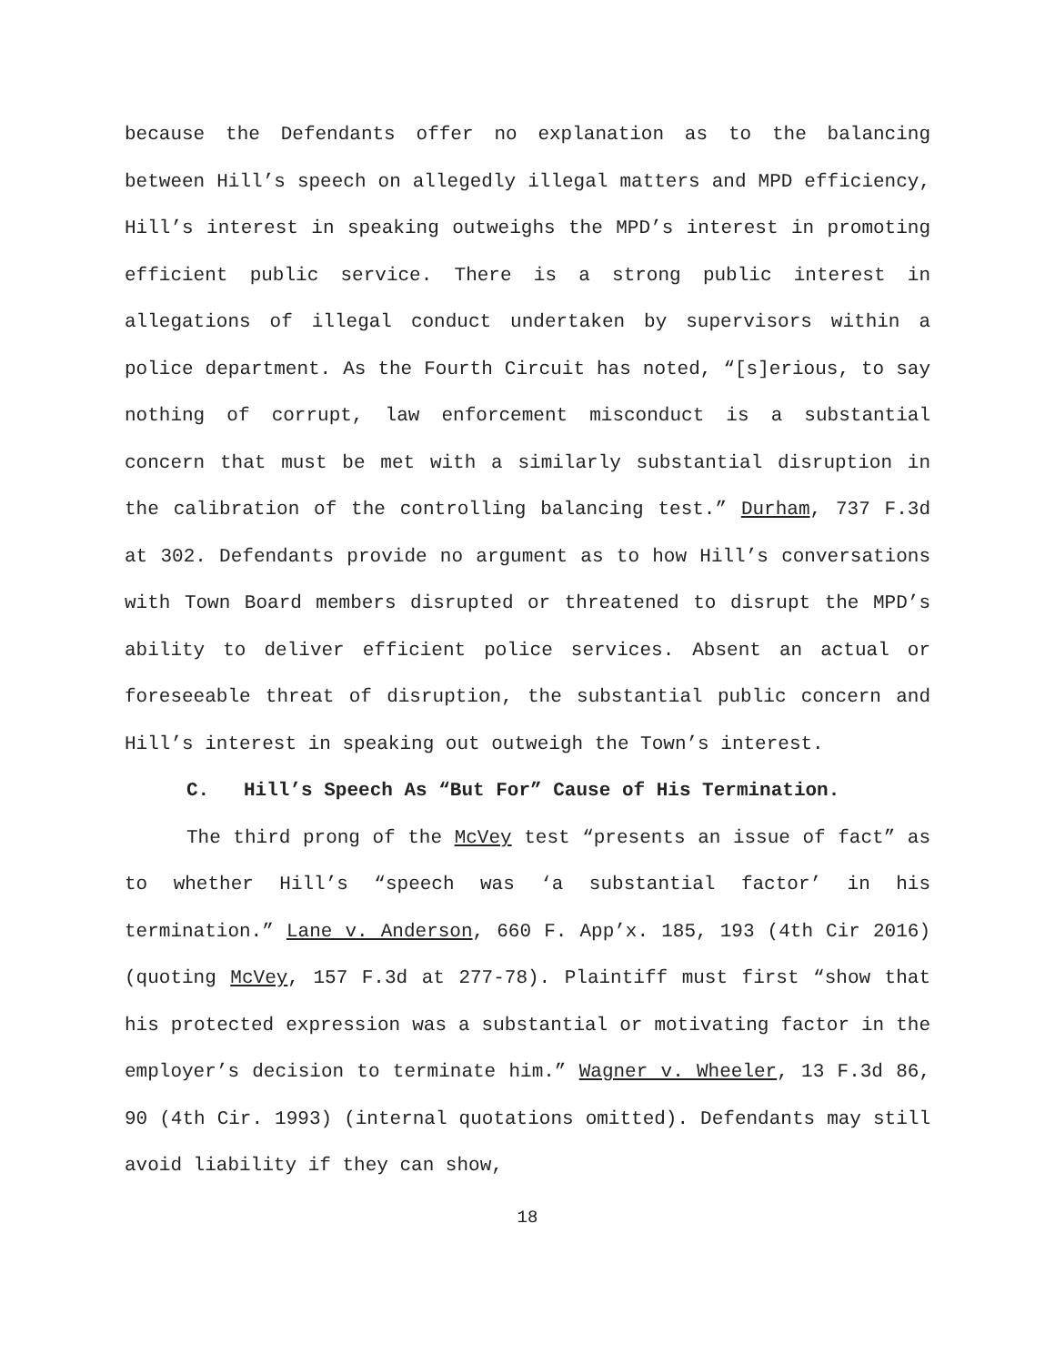because the Defendants offer no explanation as to the balancing between Hill’s speech on allegedly illegal matters and MPD efficiency, Hill’s interest in speaking outweighs the MPD’s interest in promoting efficient public service. There is a strong public interest in allegations of illegal conduct undertaken by supervisors within a police department. As the Fourth Circuit has noted, “[s]erious, to say nothing of corrupt, law enforcement misconduct is a substantial concern that must be met with a similarly substantial disruption in the calibration of the controlling balancing test.” Durham, 737 F.3d at 302. Defendants provide no argument as to how Hill’s conversations with Town Board members disrupted or threatened to disrupt the MPD’s ability to deliver efficient police services. Absent an actual or foreseeable threat of disruption, the substantial public concern and Hill’s interest in speaking out outweigh the Town’s interest.
C. Hill’s Speech As “But For” Cause of His Termination.
The third prong of the McVey test “presents an issue of fact” as to whether Hill’s “speech was ‘a substantial factor’ in his termination.” Lane v. Anderson, 660 F. App’x. 185, 193 (4th Cir 2016) (quoting McVey, 157 F.3d at 277-78). Plaintiff must first “show that his protected expression was a substantial or motivating factor in the employer’s decision to terminate him.” Wagner v. Wheeler, 13 F.3d 86, 90 (4th Cir. 1993) (internal quotations omitted). Defendants may still avoid liability if they can show,
18